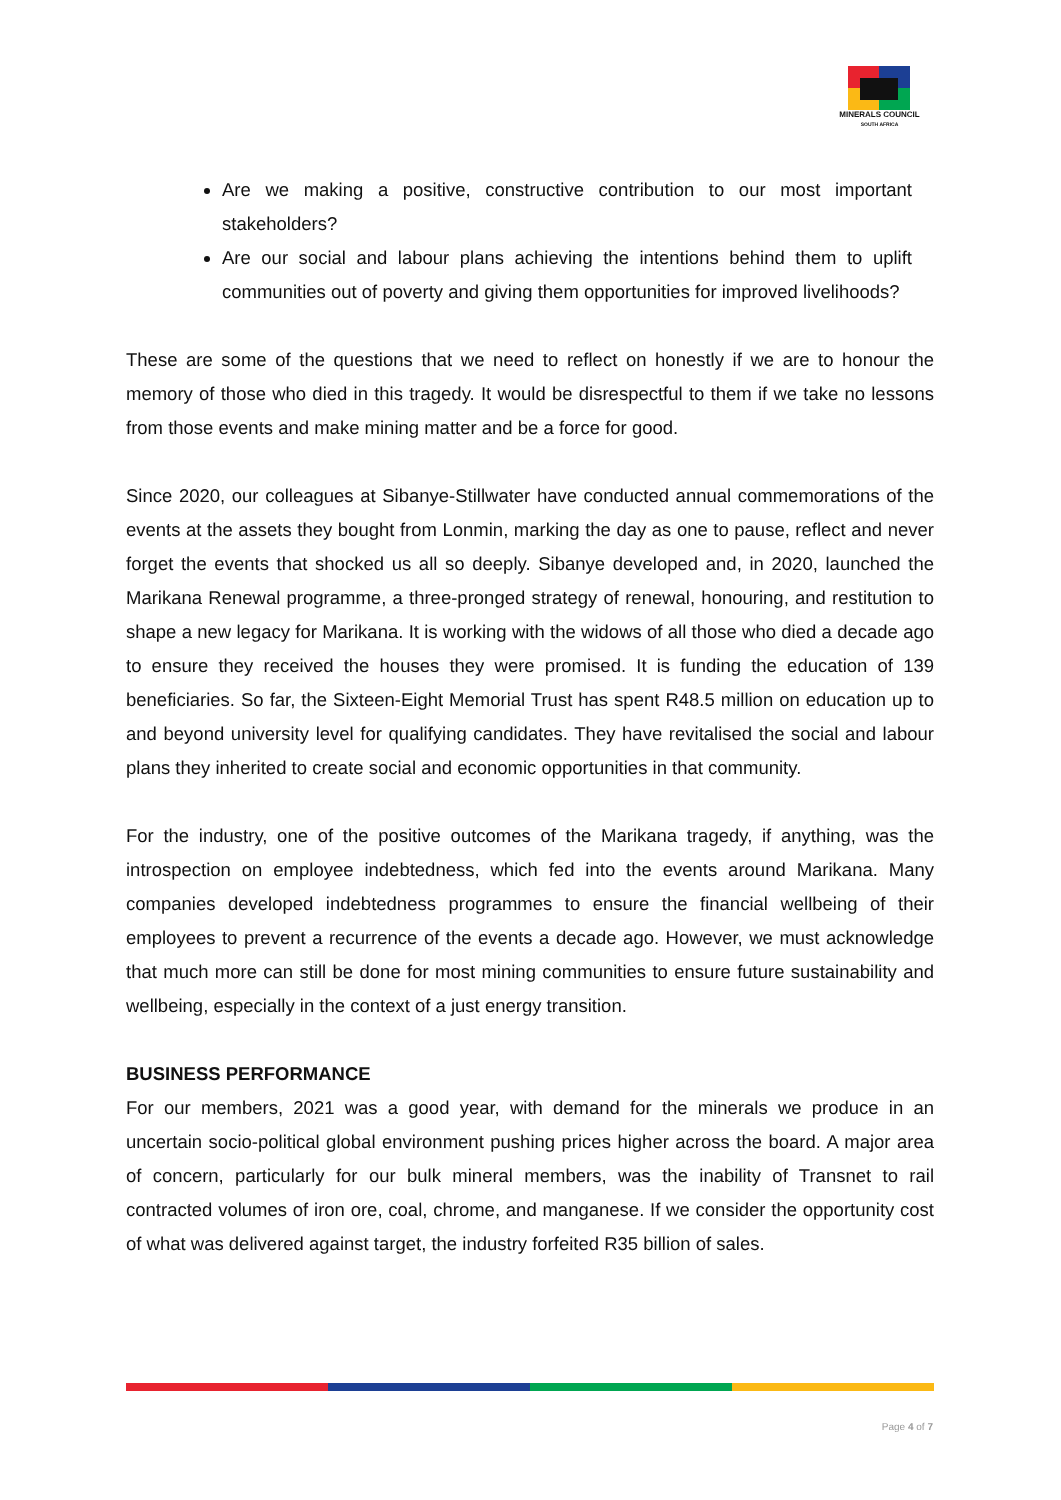MINERALS COUNCIL
SOUTH AFRICA
Are we making a positive, constructive contribution to our most important stakeholders?
Are our social and labour plans achieving the intentions behind them to uplift communities out of poverty and giving them opportunities for improved livelihoods?
These are some of the questions that we need to reflect on honestly if we are to honour the memory of those who died in this tragedy. It would be disrespectful to them if we take no lessons from those events and make mining matter and be a force for good.
Since 2020, our colleagues at Sibanye-Stillwater have conducted annual commemorations of the events at the assets they bought from Lonmin, marking the day as one to pause, reflect and never forget the events that shocked us all so deeply. Sibanye developed and, in 2020, launched the Marikana Renewal programme, a three-pronged strategy of renewal, honouring, and restitution to shape a new legacy for Marikana. It is working with the widows of all those who died a decade ago to ensure they received the houses they were promised. It is funding the education of 139 beneficiaries. So far, the Sixteen-Eight Memorial Trust has spent R48.5 million on education up to and beyond university level for qualifying candidates. They have revitalised the social and labour plans they inherited to create social and economic opportunities in that community.
For the industry, one of the positive outcomes of the Marikana tragedy, if anything, was the introspection on employee indebtedness, which fed into the events around Marikana. Many companies developed indebtedness programmes to ensure the financial wellbeing of their employees to prevent a recurrence of the events a decade ago. However, we must acknowledge that much more can still be done for most mining communities to ensure future sustainability and wellbeing, especially in the context of a just energy transition.
BUSINESS PERFORMANCE
For our members, 2021 was a good year, with demand for the minerals we produce in an uncertain socio-political global environment pushing prices higher across the board. A major area of concern, particularly for our bulk mineral members, was the inability of Transnet to rail contracted volumes of iron ore, coal, chrome, and manganese. If we consider the opportunity cost of what was delivered against target, the industry forfeited R35 billion of sales.
Page 4 of 7